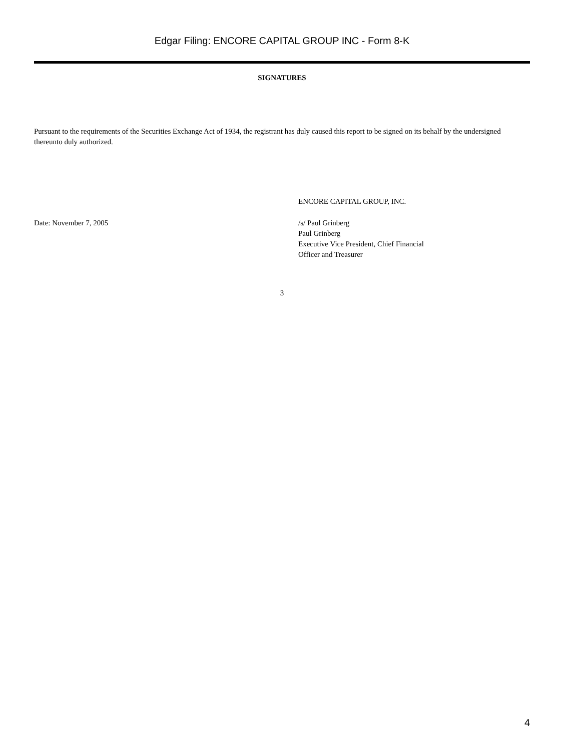Edgar Filing: ENCORE CAPITAL GROUP INC - Form 8-K
SIGNATURES
Pursuant to the requirements of the Securities Exchange Act of 1934, the registrant has duly caused this report to be signed on its behalf by the undersigned thereunto duly authorized.
ENCORE CAPITAL GROUP, INC.
Date: November 7, 2005 /s/ Paul Grinberg
Paul Grinberg
Executive Vice President, Chief Financial
Officer and Treasurer
3
4